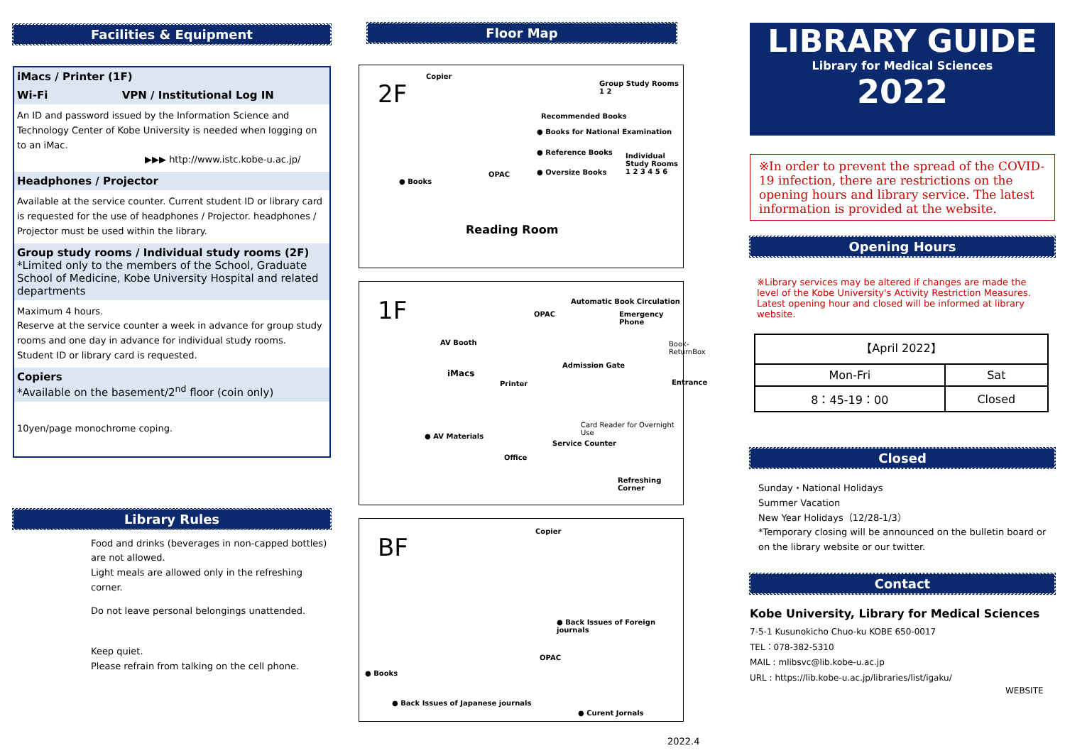Facilities & Equipment
iMacs / Printer (1F)
Wi-Fi VPN / Institutional Log IN
An ID and password issued by the Information Science and Technology Center of Kobe University is needed when logging on to an iMac.
▶▶▶ http://www.istc.kobe-u.ac.jp/
Headphones / Projector
Available at the service counter. Current student ID or library card is requested for the use of headphones / Projector. headphones / Projector must be used within the library.
Group study rooms / Individual study rooms (2F)
*Limited only to the members of the School, Graduate School of Medicine, Kobe University Hospital and related departments
Maximum 4 hours.
Reserve at the service counter a week in advance for group study rooms and one day in advance for individual study rooms.
Student ID or library card is requested.
Copiers
*Available on the basement/2<sup>nd</sup> floor (coin only)
10yen/page monochrome coping.
Library Rules
Food and drinks (beverages in non-capped bottles) are not allowed.
Light meals are allowed only in the refreshing corner.
Do not leave personal belongings unattended.
Keep quiet.
Please refrain from talking on the cell phone.
Floor Map
2F
Copier
Group Study Rooms 1 2
Recommended Books
● Books for National Examination
● Reference Books Individual Study Rooms 1 2 3 4 5 6
OPAC ● Oversize Books
● Books
Reading Room
1F OPAC
Automatic Book Circulation
Emergency Phone
AV Booth Book-ReturnBox
iMacs
Admission Gate
Printer Entrance
Card Reader for Overnight Use
● AV Materials
Service Counter
Office
Refreshing Corner
BF
Copier
● Back Issues of Foreign journals
OPAC
● Books
● Back Issues of Japanese journals
● Curent Jornals
2022.4
LIBRARY GUIDE
Library for Medical Sciences
2022
※In order to prevent the spread of the COVID-19 infection, there are restrictions on the opening hours and library service. The latest information is provided at the website.
Opening Hours
※Library services may be altered if changes are made the level of the Kobe University's Activity Restriction Measures. Latest opening hour and closed will be informed at library website.
| 【April 2022】 | |
| Mon-Fri | Sat |
| 8：45-19：00 | Closed |
Closed
Sunday・National Holidays
Summer Vacation
New Year Holidays（12/28-1/3）
*Temporary closing will be announced on the bulletin board or on the library website or our twitter.
Contact
Kobe University, Library for Medical Sciences
7-5-1 Kusunokicho Chuo-ku KOBE 650-0017
TEL：078-382-5310
MAIL : mlibsvc@lib.kobe-u.ac.jp
URL : https://lib.kobe-u.ac.jp/libraries/list/igaku/
WEBSITE